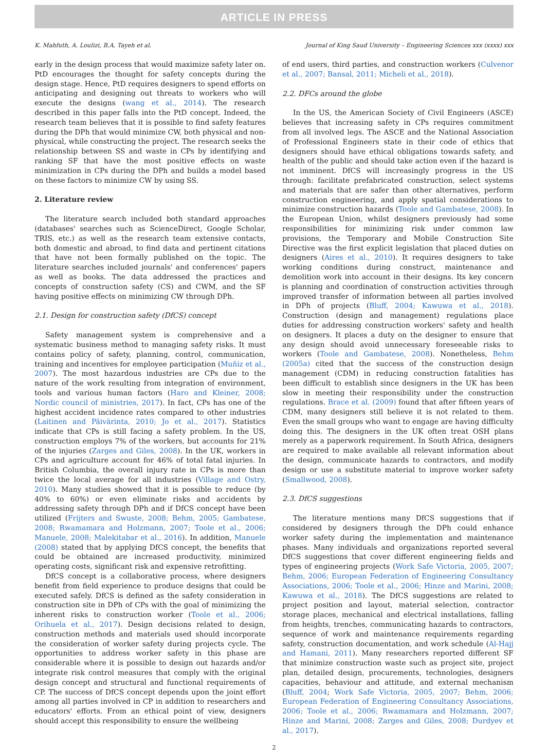ARTICLE IN PRESS
K. Mahfuth, A. Loulizi, B.A. Tayeh et al. Journal of King Saud University – Engineering Sciences xxx (xxxx) xxx
early in the design process that would maximize safety later on. PtD encourages the thought for safety concepts during the design stage. Hence, PtD requires designers to spend efforts on anticipating and designing out threats to workers who will execute the designs (wang et al., 2014). The research described in this paper falls into the PtD concept. Indeed, the research team believes that it is possible to find safety features during the DPh that would minimize CW, both physical and non-physical, while constructing the project. The research seeks the relationship between SS and waste in CPs by identifying and ranking SF that have the most positive effects on waste minimization in CPs during the DPh and builds a model based on these factors to minimize CW by using SS.
2. Literature review
The literature search included both standard approaches (databases' searches such as ScienceDirect, Google Scholar, TRIS, etc.) as well as the research team extensive contacts, both domestic and abroad, to find data and pertinent citations that have not been formally published on the topic. The literature searches included journals' and conferences' papers as well as books. The data addressed the practices and concepts of construction safety (CS) and CWM, and the SF having positive effects on minimizing CW through DPh.
2.1. Design for construction safety (DfCS) concept
Safety management system is comprehensive and a systematic business method to managing safety risks. It must contains policy of safety, planning, control, communication, training and incentives for employee participation (Muñiz et al., 2007). The most hazardous industries are CPs due to the nature of the work resulting from integration of environment, tools and various human factors (Haro and Kleiner, 2008; Nordic council of ministries, 2017). In fact, CPs has one of the highest accident incidence rates compared to other industries (Laitinen and Päivärinta, 2010; Jo et al., 2017). Statistics indicate that CPs is still facing a safety problem. In the US, construction employs 7% of the workers, but accounts for 21% of the injuries (Zarges and Giles, 2008). In the UK, workers in CPs and agriculture account for 46% of total fatal injuries. In British Columbia, the overall injury rate in CPs is more than twice the local average for all industries (Village and Ostry, 2010). Many studies showed that it is possible to reduce (by 40% to 60%) or even eliminate risks and accidents by addressing safety through DPh and if DfCS concept have been utilized (Frijters and Swuste, 2008; Behm, 2005; Gambatese, 2008; Rwamamara and Holzmann, 2007; Toole et al., 2006; Manuele, 2008; Malekitabar et al., 2016). In addition, Manuele (2008) stated that by applying DfCS concept, the benefits that could be obtained are increased productivity, minimized operating costs, significant risk and expensive retrofitting.
DfCS concept is a collaborative process, where designers benefit from field experience to produce designs that could be executed safely. DfCS is defined as the safety consideration in construction site in DPh of CPs with the goal of minimizing the inherent risks to construction worker (Toole et al., 2006; Orihuela et al., 2017). Design decisions related to design, construction methods and materials used should incorporate the consideration of worker safety during projects cycle. The opportunities to address worker safety in this phase are considerable where it is possible to design out hazards and/or integrate risk control measures that comply with the original design concept and structural and functional requirements of CP. The success of DfCS concept depends upon the joint effort among all parties involved in CP in addition to researchers and educators' efforts. From an ethical point of view, designers should accept this responsibility to ensure the wellbeing
of end users, third parties, and construction workers (Culvenor et al., 2007; Bansal, 2011; Micheli et al., 2018).
2.2. DFCs around the globe
In the US, the American Society of Civil Engineers (ASCE) believes that increasing safety in CPs requires commitment from all involved legs. The ASCE and the National Association of Professional Engineers state in their code of ethics that designers should have ethical obligations towards safety, and health of the public and should take action even if the hazard is not imminent. DfCS will increasingly progress in the US through: facilitate prefabricated construction, select systems and materials that are safer than other alternatives, perform construction engineering, and apply spatial considerations to minimize construction hazards (Toole and Gambatese, 2008). In the European Union, whilst designers previously had some responsibilities for minimizing risk under common law provisions, the Temporary and Mobile Construction Site Directive was the first explicit legislation that placed duties on designers (Aires et al., 2010). It requires designers to take working conditions during construct, maintenance and demolition work into account in their designs. Its key concern is planning and coordination of construction activities through improved transfer of information between all parties involved in DPh of projects (Bluff, 2004; Kawuwa et al., 2018). Construction (design and management) regulations place duties for addressing construction workers' safety and health on designers. It places a duty on the designer to ensure that any design should avoid unnecessary foreseeable risks to workers (Toole and Gambatese, 2008). Nonetheless, Behm (2005a) cited that the success of the construction design management (CDM) in reducing construction fatalities has been difficult to establish since designers in the UK has been slow in meeting their responsibility under the construction regulations. Brace et al. (2009) found that after fifteen years of CDM, many designers still believe it is not related to them. Even the small groups who want to engage are having difficulty doing this. The designers in the UK often treat OSH plans merely as a paperwork requirement. In South Africa, designers are required to make available all relevant information about the design, communicate hazards to contractors, and modify design or use a substitute material to improve worker safety (Smallwood, 2008).
2.3. DfCS suggestions
The literature mentions many DfCS suggestions that if considered by designers through the DPh could enhance worker safety during the implementation and maintenance phases. Many individuals and organizations reported several DfCS suggestions that cover different engineering fields and types of engineering projects (Work Safe Victoria, 2005, 2007; Behm, 2006; European Federation of Engineering Consultancy Associations, 2006; Toole et al., 2006; Hinze and Marini, 2008; Kawuwa et al., 2018). The DfCS suggestions are related to project position and layout, material selection, contractor storage places, mechanical and electrical installations, falling from heights, trenches, communicating hazards to contractors, sequence of work and maintenance requirements regarding safety, construction documentation, and work schedule (Al-Hajj and Hamani, 2011). Many researchers reported different SF that minimize construction waste such as project site, project plan, detailed design, procurements, technologies, designers capacities, behaviour and attitude, and external mechanism (Bluff, 2004; Work Safe Victoria, 2005, 2007; Behm, 2006; European Federation of Engineering Consultancy Associations, 2006; Toole et al., 2006; Rwamamara and Holzmann, 2007; Hinze and Marini, 2008; Zarges and Giles, 2008; Durdyev et al., 2017).
2